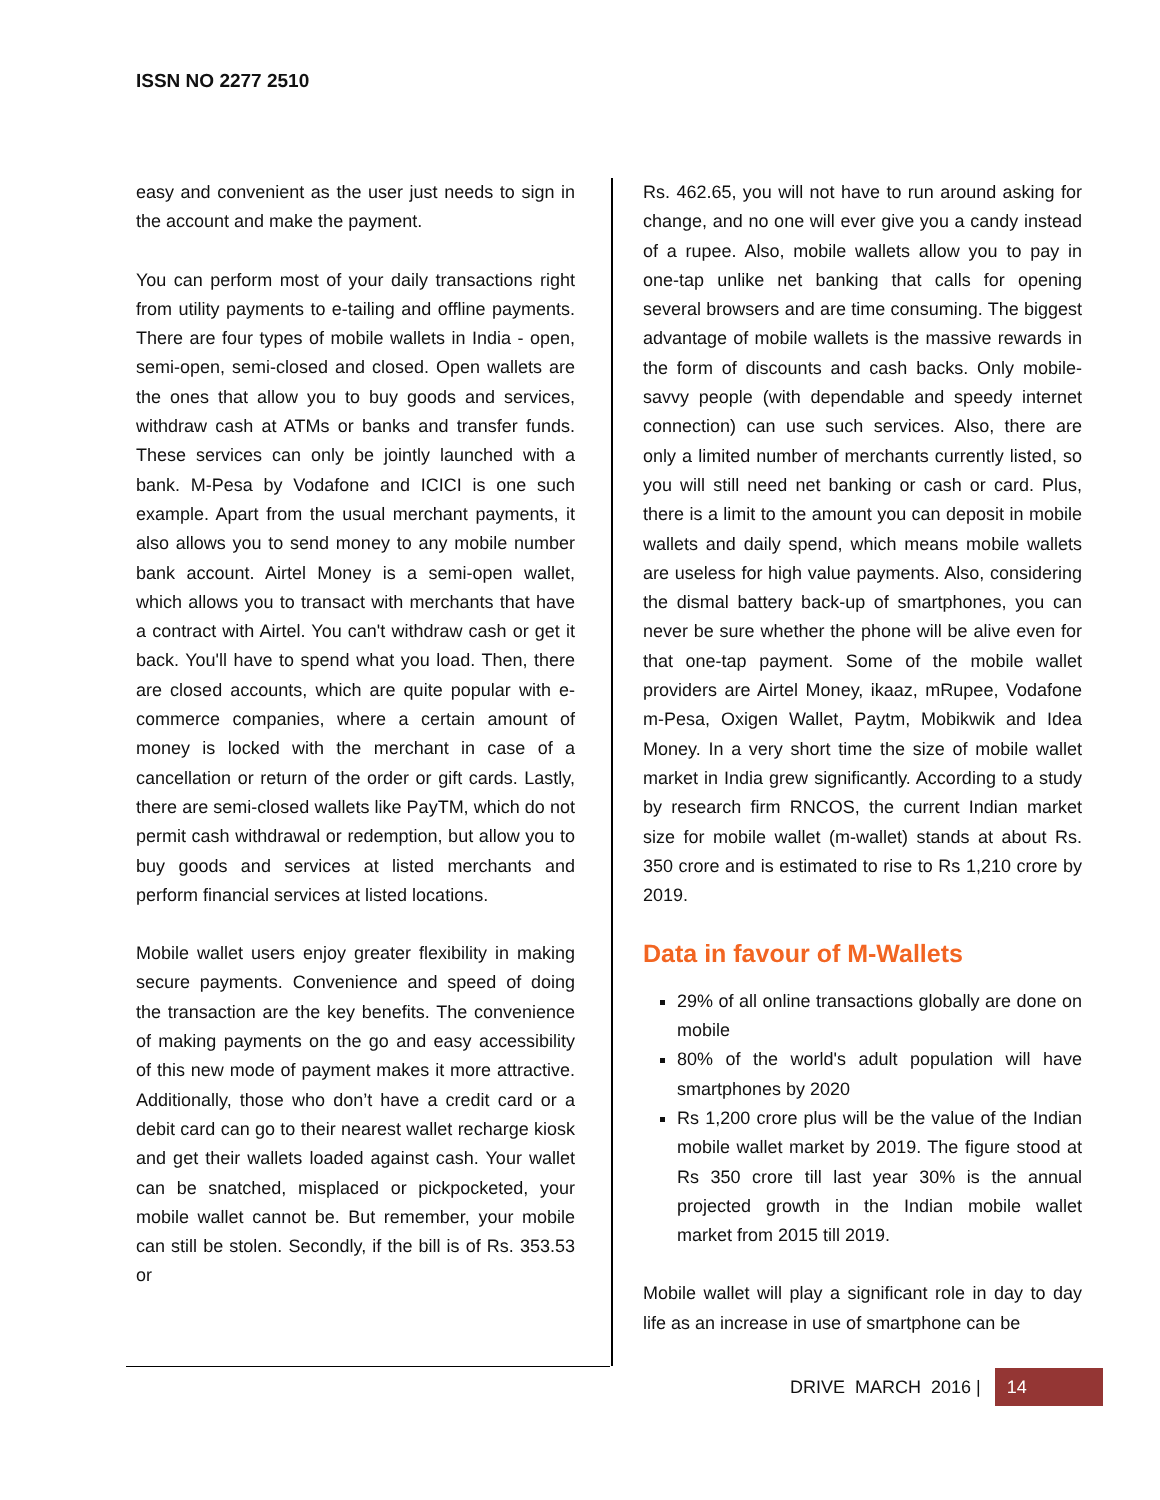ISSN NO 2277 2510
easy and convenient as the user just needs to sign in the account and make the payment.
You can perform most of your daily transactions right from utility payments to e-tailing and offline payments. There are four types of mobile wallets in India - open, semi-open, semi-closed and closed. Open wallets are the ones that allow you to buy goods and services, withdraw cash at ATMs or banks and transfer funds. These services can only be jointly launched with a bank. M-Pesa by Vodafone and ICICI is one such example. Apart from the usual merchant payments, it also allows you to send money to any mobile number bank account. Airtel Money is a semi-open wallet, which allows you to transact with merchants that have a contract with Airtel. You can't withdraw cash or get it back. You'll have to spend what you load. Then, there are closed accounts, which are quite popular with e-commerce companies, where a certain amount of money is locked with the merchant in case of a cancellation or return of the order or gift cards. Lastly, there are semi-closed wallets like PayTM, which do not permit cash withdrawal or redemption, but allow you to buy goods and services at listed merchants and perform financial services at listed locations.
Mobile wallet users enjoy greater flexibility in making secure payments. Convenience and speed of doing the transaction are the key benefits. The convenience of making payments on the go and easy accessibility of this new mode of payment makes it more attractive. Additionally, those who don’t have a credit card or a debit card can go to their nearest wallet recharge kiosk and get their wallets loaded against cash. Your wallet can be snatched, misplaced or pickpocketed, your mobile wallet cannot be. But remember, your mobile can still be stolen. Secondly, if the bill is of Rs. 353.53 or
Rs. 462.65, you will not have to run around asking for change, and no one will ever give you a candy instead of a rupee. Also, mobile wallets allow you to pay in one-tap unlike net banking that calls for opening several browsers and are time consuming. The biggest advantage of mobile wallets is the massive rewards in the form of discounts and cash backs. Only mobile-savvy people (with dependable and speedy internet connection) can use such services. Also, there are only a limited number of merchants currently listed, so you will still need net banking or cash or card. Plus, there is a limit to the amount you can deposit in mobile wallets and daily spend, which means mobile wallets are useless for high value payments. Also, considering the dismal battery back-up of smartphones, you can never be sure whether the phone will be alive even for that one-tap payment. Some of the mobile wallet providers are Airtel Money, ikaaz, mRupee, Vodafone m-Pesa, Oxigen Wallet, Paytm, Mobikwik and Idea Money. In a very short time the size of mobile wallet market in India grew significantly. According to a study by research firm RNCOS, the current Indian market size for mobile wallet (m-wallet) stands at about Rs. 350 crore and is estimated to rise to Rs 1,210 crore by 2019.
Data in favour of M-Wallets
29% of all online transactions globally are done on mobile
80% of the world's adult population will have smartphones by 2020
Rs 1,200 crore plus will be the value of the Indian mobile wallet market by 2019. The figure stood at Rs 350 crore till last year 30% is the annual projected growth in the Indian mobile wallet market from 2015 till 2019.
Mobile wallet will play a significant role in day to day life as an increase in use of smartphone can be
DRIVE MARCH 2016 | 14